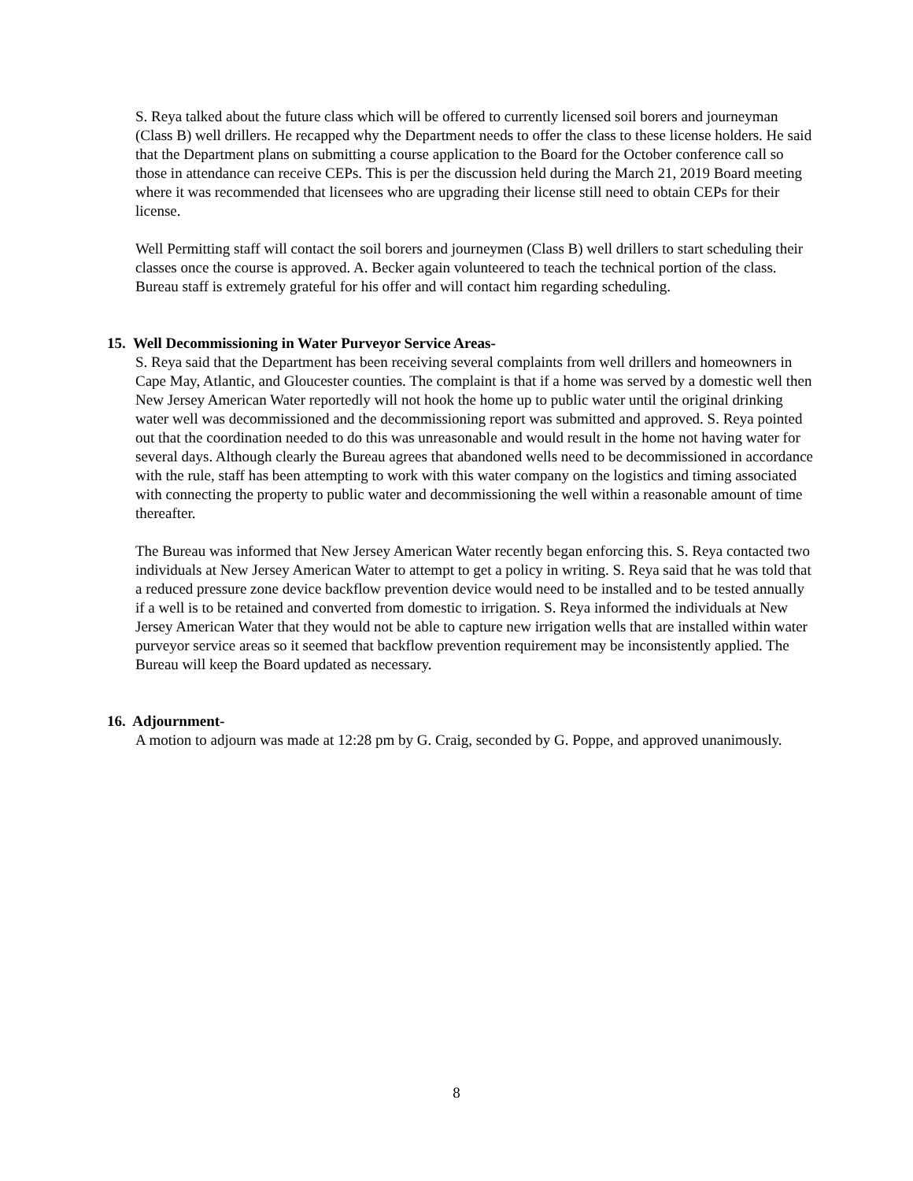S. Reya talked about the future class which will be offered to currently licensed soil borers and journeyman (Class B) well drillers. He recapped why the Department needs to offer the class to these license holders. He said that the Department plans on submitting a course application to the Board for the October conference call so those in attendance can receive CEPs. This is per the discussion held during the March 21, 2019 Board meeting where it was recommended that licensees who are upgrading their license still need to obtain CEPs for their license.
Well Permitting staff will contact the soil borers and journeymen (Class B) well drillers to start scheduling their classes once the course is approved. A. Becker again volunteered to teach the technical portion of the class. Bureau staff is extremely grateful for his offer and will contact him regarding scheduling.
15. Well Decommissioning in Water Purveyor Service Areas-
S. Reya said that the Department has been receiving several complaints from well drillers and homeowners in Cape May, Atlantic, and Gloucester counties. The complaint is that if a home was served by a domestic well then New Jersey American Water reportedly will not hook the home up to public water until the original drinking water well was decommissioned and the decommissioning report was submitted and approved. S. Reya pointed out that the coordination needed to do this was unreasonable and would result in the home not having water for several days. Although clearly the Bureau agrees that abandoned wells need to be decommissioned in accordance with the rule, staff has been attempting to work with this water company on the logistics and timing associated with connecting the property to public water and decommissioning the well within a reasonable amount of time thereafter.
The Bureau was informed that New Jersey American Water recently began enforcing this. S. Reya contacted two individuals at New Jersey American Water to attempt to get a policy in writing. S. Reya said that he was told that a reduced pressure zone device backflow prevention device would need to be installed and to be tested annually if a well is to be retained and converted from domestic to irrigation. S. Reya informed the individuals at New Jersey American Water that they would not be able to capture new irrigation wells that are installed within water purveyor service areas so it seemed that backflow prevention requirement may be inconsistently applied. The Bureau will keep the Board updated as necessary.
16. Adjournment-
A motion to adjourn was made at 12:28 pm by G. Craig, seconded by G. Poppe, and approved unanimously.
8